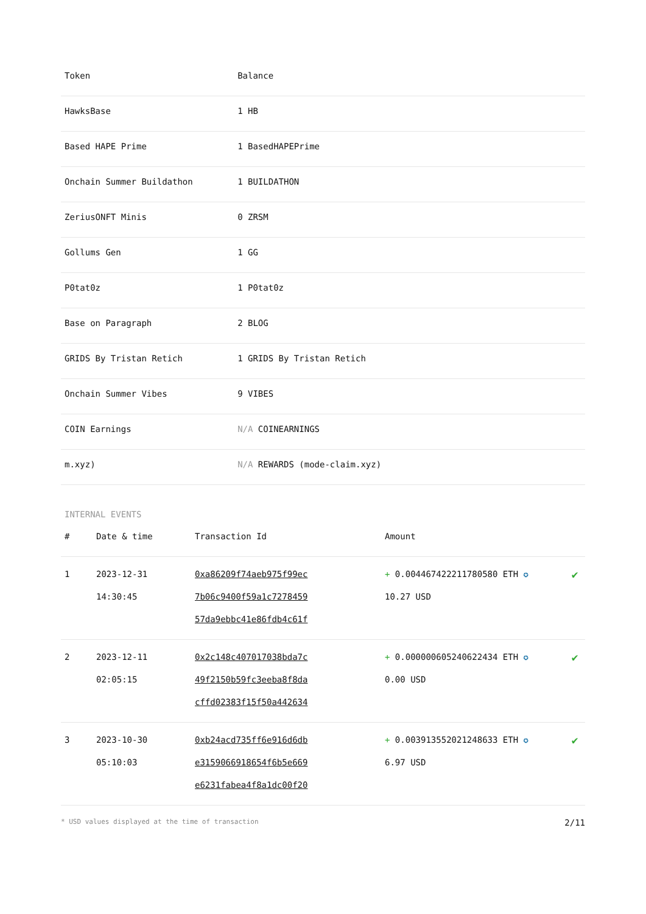| Token | Balance |
| --- | --- |
| HawksBase | 1 HB |
| Based HAPE Prime | 1 BasedHAPEPrime |
| Onchain Summer Buildathon | 1 BUILDATHON |
| ZeriusONFT Minis | 0 ZRSM |
| Gollums Gen | 1 GG |
| P0tat0z | 1 P0tat0z |
| Base on Paragraph | 2 BLOG |
| GRIDS By Tristan Retich | 1 GRIDS By Tristan Retich |
| Onchain Summer Vibes | 9 VIBES |
| COIN Earnings | N/A COINEARNINGS |
| m.xyz) | N/A REWARDS (mode-claim.xyz) |
INTERNAL EVENTS
| # | Date & time | Transaction Id | Amount | |
| --- | --- | --- | --- | --- |
| 1 | 2023-12-31 14:30:45 | 0xa86209f74aeb975f99ec 7b06c9400f59a1c7278459 57da9ebbc41e86fdb4c61f | + 0.004467422211780580 ETH ✪ 10.27 USD | ✔ |
| 2 | 2023-12-11 02:05:15 | 0x2c148c407017038bda7c 49f2150b59fc3eeba8f8da cffd02383f15f50a442634 | + 0.000000605240622434 ETH ✪ 0.00 USD | ✔ |
| 3 | 2023-10-30 05:10:03 | 0xb24acd735ff6e916d6db e3159066918654f6b5e669 e6231fabea4f8a1dc00f20 | + 0.003913552021248633 ETH ✪ 6.97 USD | ✔ |
* USD values displayed at the time of transaction 2/11